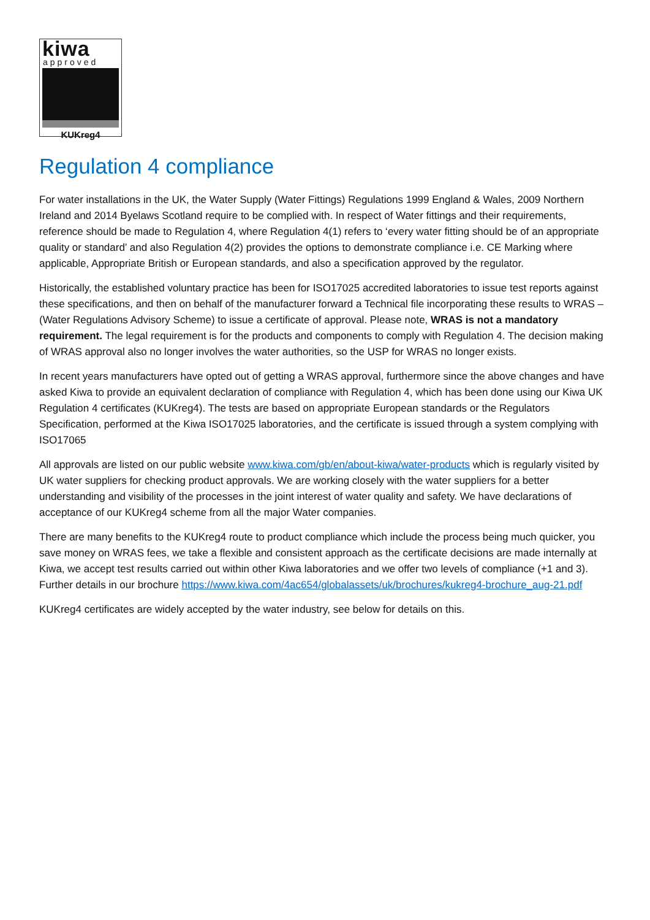kiwa
approved
KUKreg4
Regulation 4 compliance
For water installations in the UK, the Water Supply (Water Fittings) Regulations 1999 England & Wales, 2009 Northern Ireland and 2014 Byelaws Scotland require to be complied with. In respect of Water fittings and their requirements, reference should be made to Regulation 4, where Regulation 4(1) refers to ‘every water fitting should be of an appropriate quality or standard’ and also Regulation 4(2) provides the options to demonstrate compliance i.e. CE Marking where applicable, Appropriate British or European standards, and also a specification approved by the regulator.
Historically, the established voluntary practice has been for ISO17025 accredited laboratories to issue test reports against these specifications, and then on behalf of the manufacturer forward a Technical file incorporating these results to WRAS – (Water Regulations Advisory Scheme) to issue a certificate of approval. Please note, WRAS is not a mandatory requirement. The legal requirement is for the products and components to comply with Regulation 4. The decision making of WRAS approval also no longer involves the water authorities, so the USP for WRAS no longer exists.
In recent years manufacturers have opted out of getting a WRAS approval, furthermore since the above changes and have asked Kiwa to provide an equivalent declaration of compliance with Regulation 4, which has been done using our Kiwa UK Regulation 4 certificates (KUKreg4). The tests are based on appropriate European standards or the Regulators Specification, performed at the Kiwa ISO17025 laboratories, and the certificate is issued through a system complying with ISO17065
All approvals are listed on our public website www.kiwa.com/gb/en/about-kiwa/water-products which is regularly visited by UK water suppliers for checking product approvals. We are working closely with the water suppliers for a better understanding and visibility of the processes in the joint interest of water quality and safety. We have declarations of acceptance of our KUKreg4 scheme from all the major Water companies.
There are many benefits to the KUKreg4 route to product compliance which include the process being much quicker, you save money on WRAS fees, we take a flexible and consistent approach as the certificate decisions are made internally at Kiwa, we accept test results carried out within other Kiwa laboratories and we offer two levels of compliance (+1 and 3). Further details in our brochure https://www.kiwa.com/4ac654/globalassets/uk/brochures/kukreg4-brochure_aug-21.pdf
KUKreg4 certificates are widely accepted by the water industry, see below for details on this.